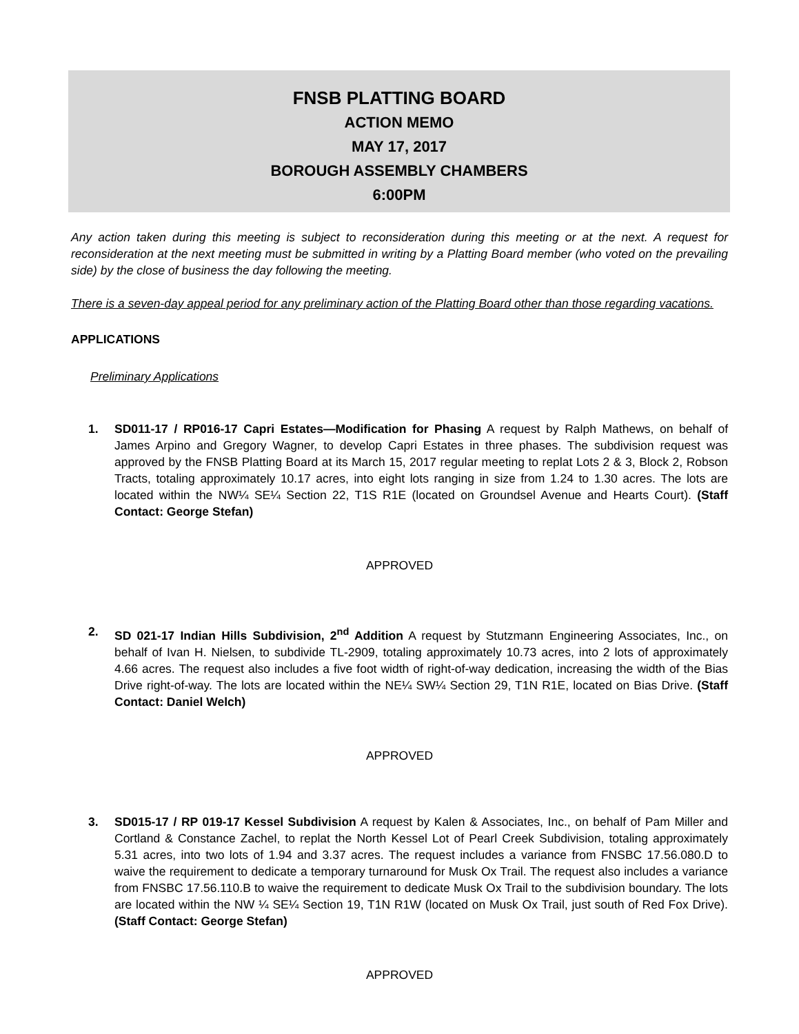FNSB PLATTING BOARD
ACTION MEMO
MAY 17, 2017
BOROUGH ASSEMBLY CHAMBERS
6:00PM
Any action taken during this meeting is subject to reconsideration during this meeting or at the next. A request for reconsideration at the next meeting must be submitted in writing by a Platting Board member (who voted on the prevailing side) by the close of business the day following the meeting.
There is a seven-day appeal period for any preliminary action of the Platting Board other than those regarding vacations.
APPLICATIONS
Preliminary Applications
1. SD011-17 / RP016-17 Capri Estates—Modification for Phasing A request by Ralph Mathews, on behalf of James Arpino and Gregory Wagner, to develop Capri Estates in three phases. The subdivision request was approved by the FNSB Platting Board at its March 15, 2017 regular meeting to replat Lots 2 & 3, Block 2, Robson Tracts, totaling approximately 10.17 acres, into eight lots ranging in size from 1.24 to 1.30 acres. The lots are located within the NW¼ SE¼ Section 22, T1S R1E (located on Groundsel Avenue and Hearts Court). (Staff Contact: George Stefan)
APPROVED
2. SD 021-17 Indian Hills Subdivision, 2<sup>nd</sup> Addition A request by Stutzmann Engineering Associates, Inc., on behalf of Ivan H. Nielsen, to subdivide TL-2909, totaling approximately 10.73 acres, into 2 lots of approximately 4.66 acres. The request also includes a five foot width of right-of-way dedication, increasing the width of the Bias Drive right-of-way. The lots are located within the NE¼ SW¼ Section 29, T1N R1E, located on Bias Drive. (Staff Contact: Daniel Welch)
APPROVED
3. SD015-17 / RP 019-17 Kessel Subdivision A request by Kalen & Associates, Inc., on behalf of Pam Miller and Cortland & Constance Zachel, to replat the North Kessel Lot of Pearl Creek Subdivision, totaling approximately 5.31 acres, into two lots of 1.94 and 3.37 acres. The request includes a variance from FNSBC 17.56.080.D to waive the requirement to dedicate a temporary turnaround for Musk Ox Trail. The request also includes a variance from FNSBC 17.56.110.B to waive the requirement to dedicate Musk Ox Trail to the subdivision boundary. The lots are located within the NW ¼ SE¼ Section 19, T1N R1W (located on Musk Ox Trail, just south of Red Fox Drive). (Staff Contact: George Stefan)
APPROVED